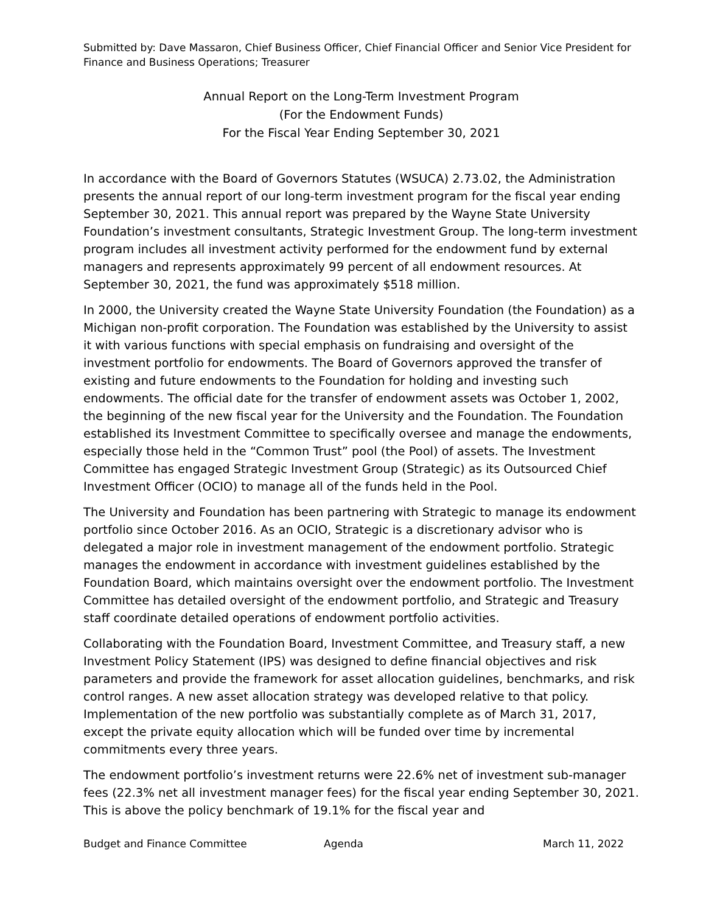Submitted by: Dave Massaron, Chief Business Officer, Chief Financial Officer and Senior Vice President for Finance and Business Operations; Treasurer
Annual Report on the Long-Term Investment Program
(For the Endowment Funds)
For the Fiscal Year Ending September 30, 2021
In accordance with the Board of Governors Statutes (WSUCA) 2.73.02, the Administration presents the annual report of our long-term investment program for the fiscal year ending September 30, 2021. This annual report was prepared by the Wayne State University Foundation’s investment consultants, Strategic Investment Group. The long-term investment program includes all investment activity performed for the endowment fund by external managers and represents approximately 99 percent of all endowment resources. At September 30, 2021, the fund was approximately $518 million.
In 2000, the University created the Wayne State University Foundation (the Foundation) as a Michigan non-profit corporation. The Foundation was established by the University to assist it with various functions with special emphasis on fundraising and oversight of the investment portfolio for endowments. The Board of Governors approved the transfer of existing and future endowments to the Foundation for holding and investing such endowments. The official date for the transfer of endowment assets was October 1, 2002, the beginning of the new fiscal year for the University and the Foundation. The Foundation established its Investment Committee to specifically oversee and manage the endowments, especially those held in the “Common Trust” pool (the Pool) of assets. The Investment Committee has engaged Strategic Investment Group (Strategic) as its Outsourced Chief Investment Officer (OCIO) to manage all of the funds held in the Pool.
The University and Foundation has been partnering with Strategic to manage its endowment portfolio since October 2016. As an OCIO, Strategic is a discretionary advisor who is delegated a major role in investment management of the endowment portfolio. Strategic manages the endowment in accordance with investment guidelines established by the Foundation Board, which maintains oversight over the endowment portfolio. The Investment Committee has detailed oversight of the endowment portfolio, and Strategic and Treasury staff coordinate detailed operations of endowment portfolio activities.
Collaborating with the Foundation Board, Investment Committee, and Treasury staff, a new Investment Policy Statement (IPS) was designed to define financial objectives and risk parameters and provide the framework for asset allocation guidelines, benchmarks, and risk control ranges. A new asset allocation strategy was developed relative to that policy. Implementation of the new portfolio was substantially complete as of March 31, 2017, except the private equity allocation which will be funded over time by incremental commitments every three years.
The endowment portfolio’s investment returns were 22.6% net of investment sub-manager fees (22.3% net all investment manager fees) for the fiscal year ending September 30, 2021. This is above the policy benchmark of 19.1% for the fiscal year and
Budget and Finance Committee Agenda March 11, 2022